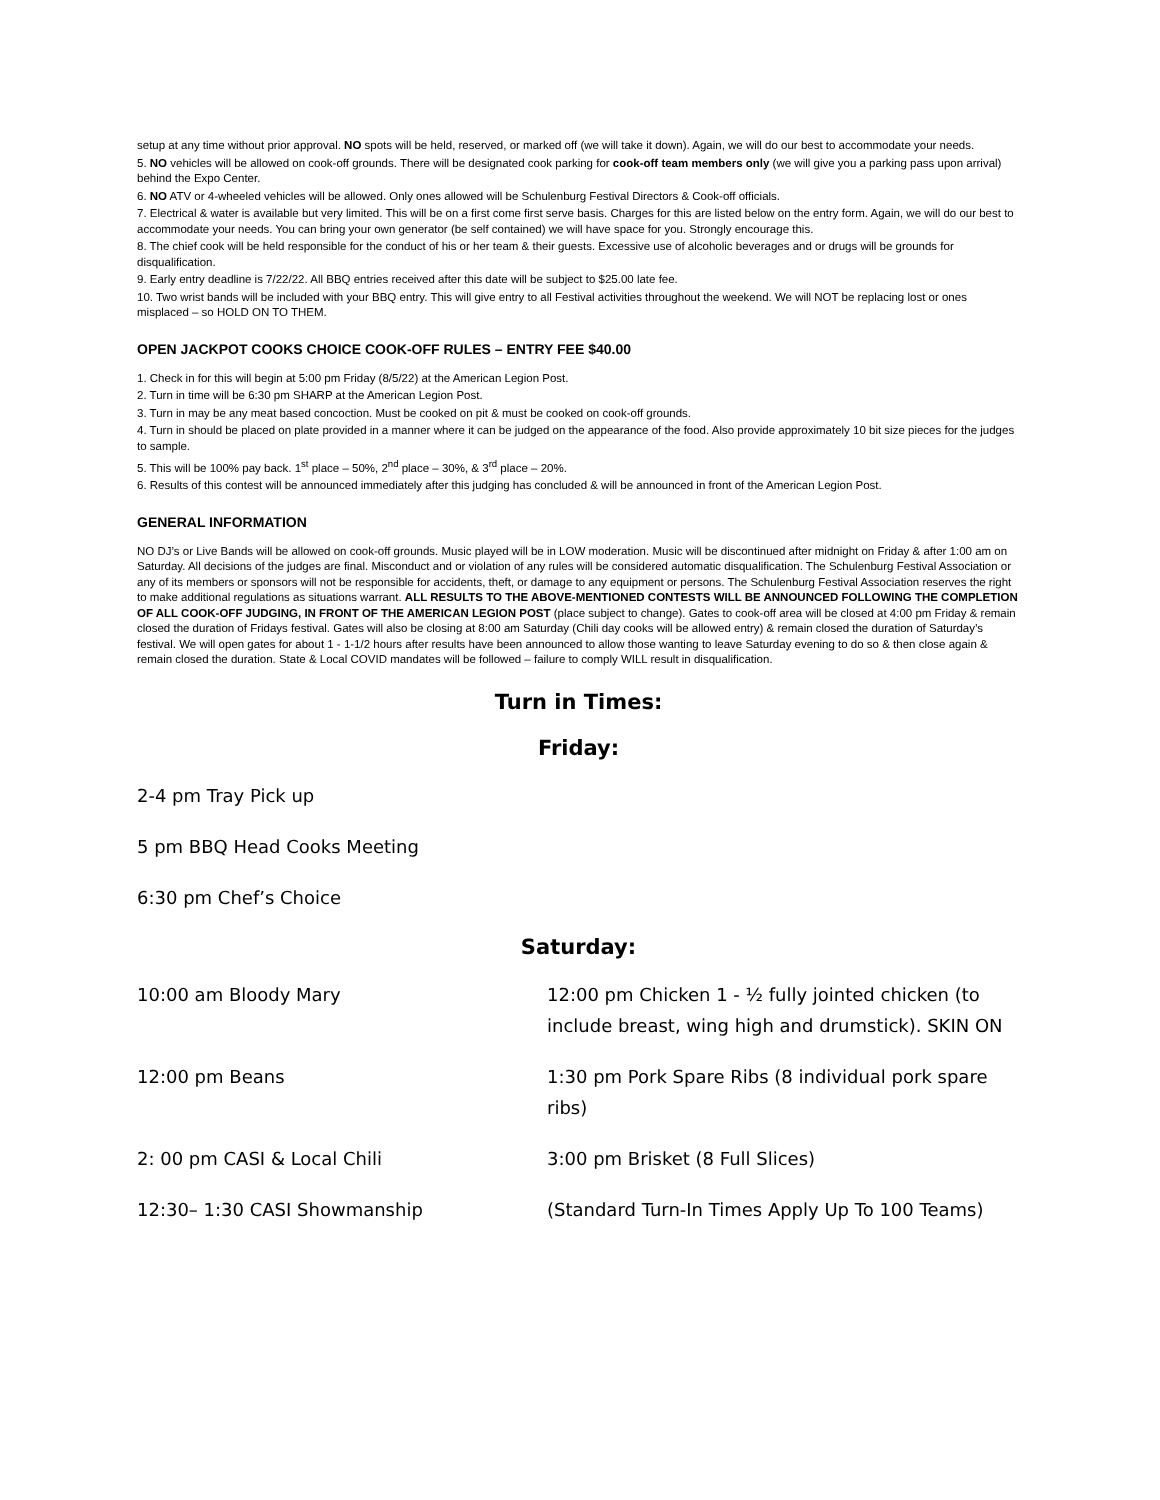setup at any time without prior approval. NO spots will be held, reserved, or marked off (we will take it down). Again, we will do our best to accommodate your needs.
5. NO vehicles will be allowed on cook-off grounds. There will be designated cook parking for cook-off team members only (we will give you a parking pass upon arrival) behind the Expo Center.
6. NO ATV or 4-wheeled vehicles will be allowed. Only ones allowed will be Schulenburg Festival Directors & Cook-off officials.
7. Electrical & water is available but very limited. This will be on a first come first serve basis. Charges for this are listed below on the entry form. Again, we will do our best to accommodate your needs. You can bring your own generator (be self contained) we will have space for you. Strongly encourage this.
8. The chief cook will be held responsible for the conduct of his or her team & their guests. Excessive use of alcoholic beverages and or drugs will be grounds for disqualification.
9. Early entry deadline is 7/22/22. All BBQ entries received after this date will be subject to $25.00 late fee.
10. Two wrist bands will be included with your BBQ entry. This will give entry to all Festival activities throughout the weekend. We will NOT be replacing lost or ones misplaced – so HOLD ON TO THEM.
OPEN JACKPOT COOKS CHOICE COOK-OFF RULES – ENTRY FEE $40.00
1. Check in for this will begin at 5:00 pm Friday (8/5/22) at the American Legion Post.
2. Turn in time will be 6:30 pm SHARP at the American Legion Post.
3. Turn in may be any meat based concoction. Must be cooked on pit & must be cooked on cook-off grounds.
4. Turn in should be placed on plate provided in a manner where it can be judged on the appearance of the food. Also provide approximately 10 bit size pieces for the judges to sample.
5. This will be 100% pay back. 1<sup>st</sup> place – 50%, 2<sup>nd</sup> place – 30%, & 3<sup>rd</sup> place – 20%.
6. Results of this contest will be announced immediately after this judging has concluded & will be announced in front of the American Legion Post.
GENERAL INFORMATION
NO DJ’s or Live Bands will be allowed on cook-off grounds. Music played will be in LOW moderation. Music will be discontinued after midnight on Friday & after 1:00 am on Saturday. All decisions of the judges are final. Misconduct and or violation of any rules will be considered automatic disqualification. The Schulenburg Festival Association or any of its members or sponsors will not be responsible for accidents, theft, or damage to any equipment or persons. The Schulenburg Festival Association reserves the right to make additional regulations as situations warrant. ALL RESULTS TO THE ABOVE-MENTIONED CONTESTS WILL BE ANNOUNCED FOLLOWING THE COMPLETION OF ALL COOK-OFF JUDGING, IN FRONT OF THE AMERICAN LEGION POST (place subject to change). Gates to cook-off area will be closed at 4:00 pm Friday & remain closed the duration of Fridays festival. Gates will also be closing at 8:00 am Saturday (Chili day cooks will be allowed entry) & remain closed the duration of Saturday’s festival. We will open gates for about 1 - 1-1/2 hours after results have been announced to allow those wanting to leave Saturday evening to do so & then close again & remain closed the duration. State & Local COVID mandates will be followed – failure to comply WILL result in disqualification.
Turn in Times:
Friday:
2-4 pm Tray Pick up
5 pm BBQ Head Cooks Meeting
6:30 pm Chef’s Choice
Saturday:
10:00 am Bloody Mary 12:00 pm Chicken 1 - ½ fully jointed chicken (to include breast, wing high and drumstick). SKIN ON
12:00 pm Beans 1:30 pm Pork Spare Ribs (8 individual pork spare ribs)
2: 00 pm CASI & Local Chili 3:00 pm Brisket (8 Full Slices)
12:30– 1:30 CASI Showmanship (Standard Turn-In Times Apply Up To 100 Teams)